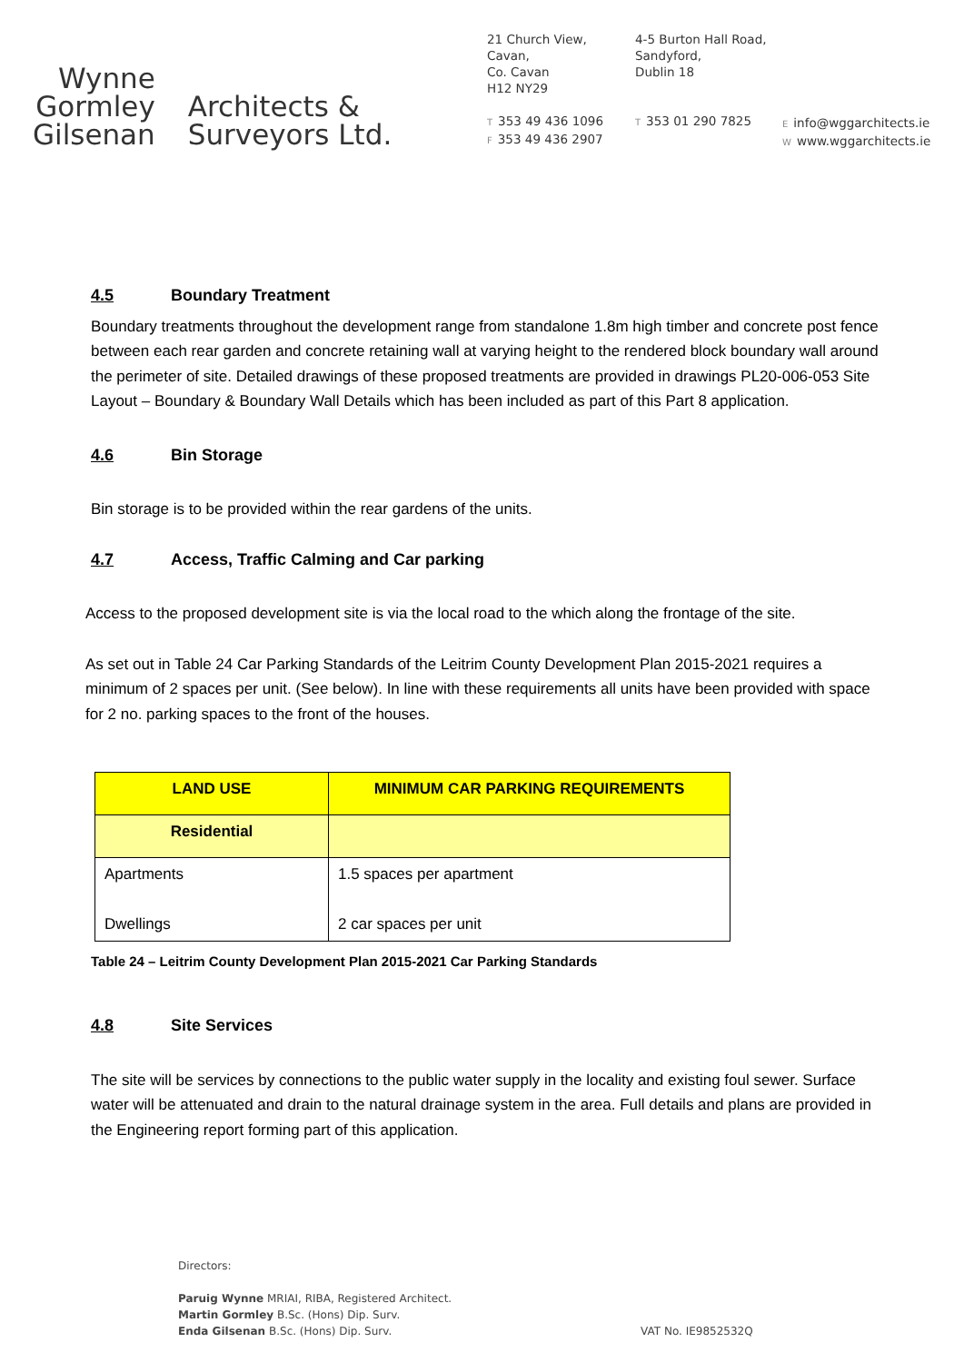Wynne
Gormley
Gilsenan
Architects &
Surveyors Ltd.
21 Church View,
Cavan,
Co. Cavan
H12 NY29
T 353 49 436 1096
F 353 49 436 2907
4-5 Burton Hall Road,
Sandyford,
Dublin 18
T 353 01 290 7825
Einfo@wggarchitects.ie
Wwww.wggarchitects.ie
4.5 Boundary Treatment
Boundary treatments throughout the development range from standalone 1.8m high timber and concrete post fence between each rear garden and concrete retaining wall at varying height to the rendered block boundary wall around the perimeter of site. Detailed drawings of these proposed treatments are provided in drawings PL20-006-053 Site Layout – Boundary & Boundary Wall Details which has been included as part of this Part 8 application.
4.6 Bin Storage
Bin storage is to be provided within the rear gardens of the units.
4.7 Access, Traffic Calming and Car parking
Access to the proposed development site is via the local road to the which along the frontage of the site.
As set out in Table 24 Car Parking Standards of the Leitrim County Development Plan 2015-2021 requires a minimum of 2 spaces per unit. (See below). In line with these requirements all units have been provided with space for 2 no. parking spaces to the front of the houses.
| LAND USE | MINIMUM CAR PARKING REQUIREMENTS |
| --- | --- |
| Residential | |
| Apartments Dwellings | 1.5 spaces per apartment 2 car spaces per unit |
Table 24 – Leitrim County Development Plan 2015-2021 Car Parking Standards
4.8 Site Services
The site will be services by connections to the public water supply in the locality and existing foul sewer. Surface water will be attenuated and drain to the natural drainage system in the area. Full details and plans are provided in the Engineering report forming part of this application.
Directors:
Paruig Wynne MRIAI, RIBA, Registered Architect.
Martin Gormley B.Sc. (Hons) Dip. Surv.
Enda Gilsenan B.Sc. (Hons) Dip. Surv. VAT No. IE9852532Q